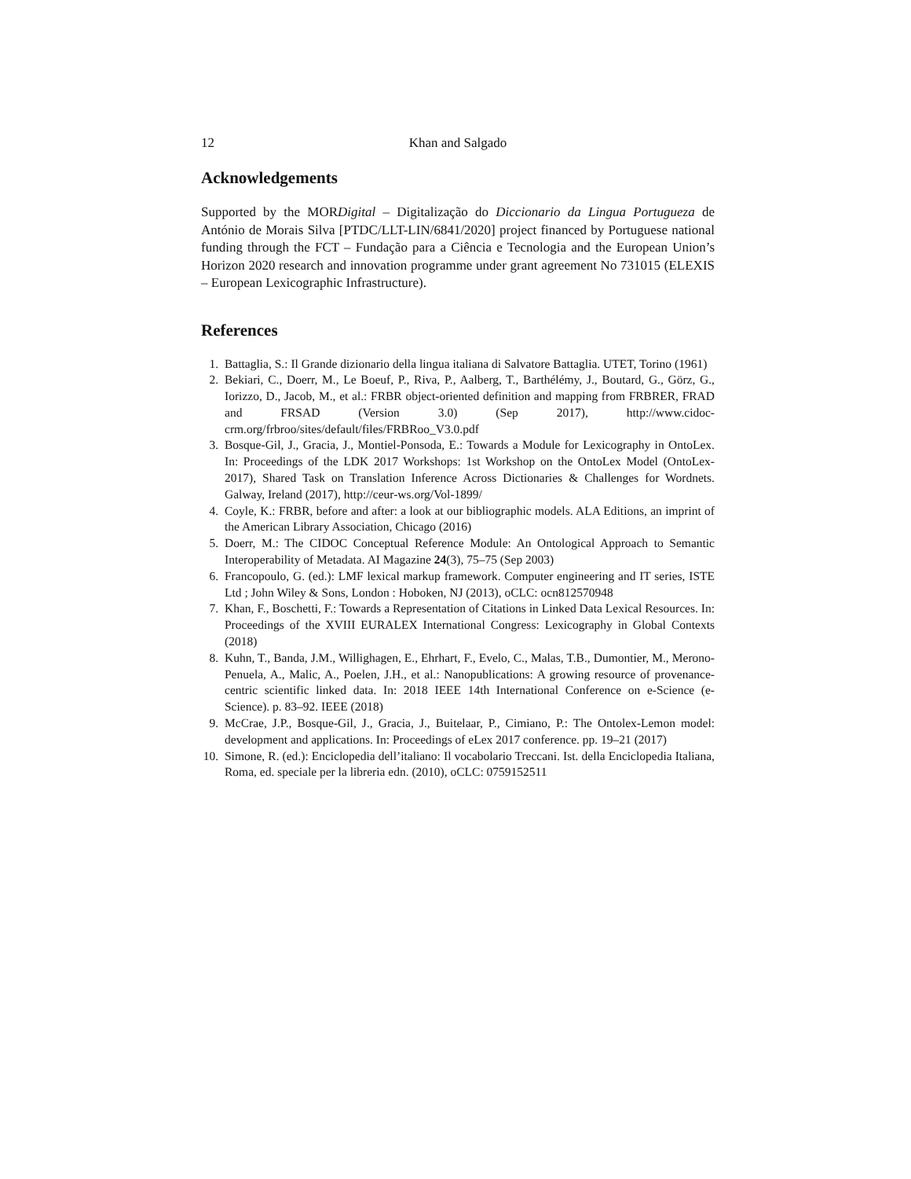12 Khan and Salgado
Acknowledgements
Supported by the MORDigital – Digitalização do Diccionario da Lingua Portugueza de António de Morais Silva [PTDC/LLT-LIN/6841/2020] project financed by Portuguese national funding through the FCT – Fundação para a Ciência e Tecnologia and the European Union’s Horizon 2020 research and innovation programme under grant agreement No 731015 (ELEXIS – European Lexicographic Infrastructure).
References
1. Battaglia, S.: Il Grande dizionario della lingua italiana di Salvatore Battaglia. UTET, Torino (1961)
2. Bekiari, C., Doerr, M., Le Boeuf, P., Riva, P., Aalberg, T., Barthélémy, J., Boutard, G., Görz, G., Iorizzo, D., Jacob, M., et al.: FRBR object-oriented definition and mapping from FRBRER, FRAD and FRSAD (Version 3.0) (Sep 2017), http://www.cidoc-crm.org/frbroo/sites/default/files/FRBRoo_V3.0.pdf
3. Bosque-Gil, J., Gracia, J., Montiel-Ponsoda, E.: Towards a Module for Lexicography in OntoLex. In: Proceedings of the LDK 2017 Workshops: 1st Workshop on the OntoLex Model (OntoLex-2017), Shared Task on Translation Inference Across Dictionaries & Challenges for Wordnets. Galway, Ireland (2017), http://ceur-ws.org/Vol-1899/
4. Coyle, K.: FRBR, before and after: a look at our bibliographic models. ALA Editions, an imprint of the American Library Association, Chicago (2016)
5. Doerr, M.: The CIDOC Conceptual Reference Module: An Ontological Approach to Semantic Interoperability of Metadata. AI Magazine 24(3), 75–75 (Sep 2003)
6. Francopoulo, G. (ed.): LMF lexical markup framework. Computer engineering and IT series, ISTE Ltd ; John Wiley & Sons, London : Hoboken, NJ (2013), oCLC: ocn812570948
7. Khan, F., Boschetti, F.: Towards a Representation of Citations in Linked Data Lexical Resources. In: Proceedings of the XVIII EURALEX International Congress: Lexicography in Global Contexts (2018)
8. Kuhn, T., Banda, J.M., Willighagen, E., Ehrhart, F., Evelo, C., Malas, T.B., Dumontier, M., Merono-Penuela, A., Malic, A., Poelen, J.H., et al.: Nanopublications: A growing resource of provenance-centric scientific linked data. In: 2018 IEEE 14th International Conference on e-Science (e-Science). p. 83–92. IEEE (2018)
9. McCrae, J.P., Bosque-Gil, J., Gracia, J., Buitelaar, P., Cimiano, P.: The Ontolex-Lemon model: development and applications. In: Proceedings of eLex 2017 conference. pp. 19–21 (2017)
10. Simone, R. (ed.): Enciclopedia dell’italiano: Il vocabolario Treccani. Ist. della Enciclopedia Italiana, Roma, ed. speciale per la libreria edn. (2010), oCLC: 0759152511